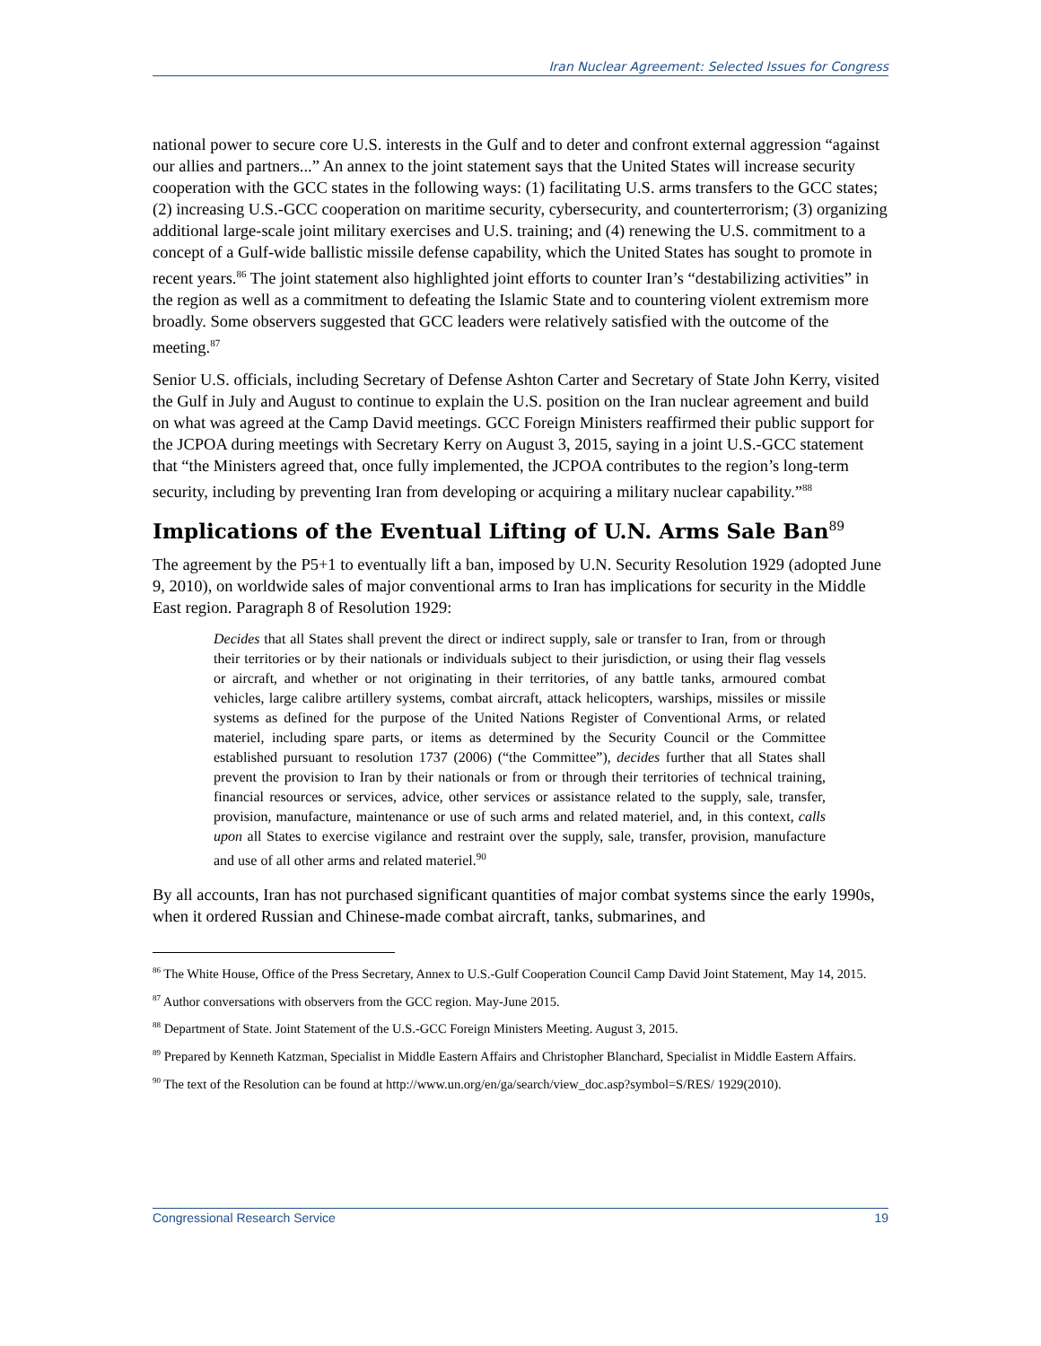Iran Nuclear Agreement: Selected Issues for Congress
national power to secure core U.S. interests in the Gulf and to deter and confront external aggression “against our allies and partners...” An annex to the joint statement says that the United States will increase security cooperation with the GCC states in the following ways: (1) facilitating U.S. arms transfers to the GCC states; (2) increasing U.S.-GCC cooperation on maritime security, cybersecurity, and counterterrorism; (3) organizing additional large-scale joint military exercises and U.S. training; and (4) renewing the U.S. commitment to a concept of a Gulf-wide ballistic missile defense capability, which the United States has sought to promote in recent years.<sup>86</sup> The joint statement also highlighted joint efforts to counter Iran’s “destabilizing activities” in the region as well as a commitment to defeating the Islamic State and to countering violent extremism more broadly. Some observers suggested that GCC leaders were relatively satisfied with the outcome of the meeting.<sup>87</sup>
Senior U.S. officials, including Secretary of Defense Ashton Carter and Secretary of State John Kerry, visited the Gulf in July and August to continue to explain the U.S. position on the Iran nuclear agreement and build on what was agreed at the Camp David meetings. GCC Foreign Ministers reaffirmed their public support for the JCPOA during meetings with Secretary Kerry on August 3, 2015, saying in a joint U.S.-GCC statement that “the Ministers agreed that, once fully implemented, the JCPOA contributes to the region’s long-term security, including by preventing Iran from developing or acquiring a military nuclear capability.”<sup>88</sup>
Implications of the Eventual Lifting of U.N. Arms Sale Ban<sup>89</sup>
The agreement by the P5+1 to eventually lift a ban, imposed by U.N. Security Resolution 1929 (adopted June 9, 2010), on worldwide sales of major conventional arms to Iran has implications for security in the Middle East region. Paragraph 8 of Resolution 1929:
Decides that all States shall prevent the direct or indirect supply, sale or transfer to Iran, from or through their territories or by their nationals or individuals subject to their jurisdiction, or using their flag vessels or aircraft, and whether or not originating in their territories, of any battle tanks, armoured combat vehicles, large calibre artillery systems, combat aircraft, attack helicopters, warships, missiles or missile systems as defined for the purpose of the United Nations Register of Conventional Arms, or related materiel, including spare parts, or items as determined by the Security Council or the Committee established pursuant to resolution 1737 (2006) (“the Committee”), decides further that all States shall prevent the provision to Iran by their nationals or from or through their territories of technical training, financial resources or services, advice, other services or assistance related to the supply, sale, transfer, provision, manufacture, maintenance or use of such arms and related materiel, and, in this context, calls upon all States to exercise vigilance and restraint over the supply, sale, transfer, provision, manufacture and use of all other arms and related materiel.<sup>90</sup>
By all accounts, Iran has not purchased significant quantities of major combat systems since the early 1990s, when it ordered Russian and Chinese-made combat aircraft, tanks, submarines, and
<sup>86</sup> The White House, Office of the Press Secretary, Annex to U.S.-Gulf Cooperation Council Camp David Joint Statement, May 14, 2015.
<sup>87</sup> Author conversations with observers from the GCC region. May-June 2015.
<sup>88</sup> Department of State. Joint Statement of the U.S.-GCC Foreign Ministers Meeting. August 3, 2015.
<sup>89</sup> Prepared by Kenneth Katzman, Specialist in Middle Eastern Affairs and Christopher Blanchard, Specialist in Middle Eastern Affairs.
<sup>90</sup> The text of the Resolution can be found at http://www.un.org/en/ga/search/view_doc.asp?symbol=S/RES/ 1929(2010).
Congressional Research Service 19